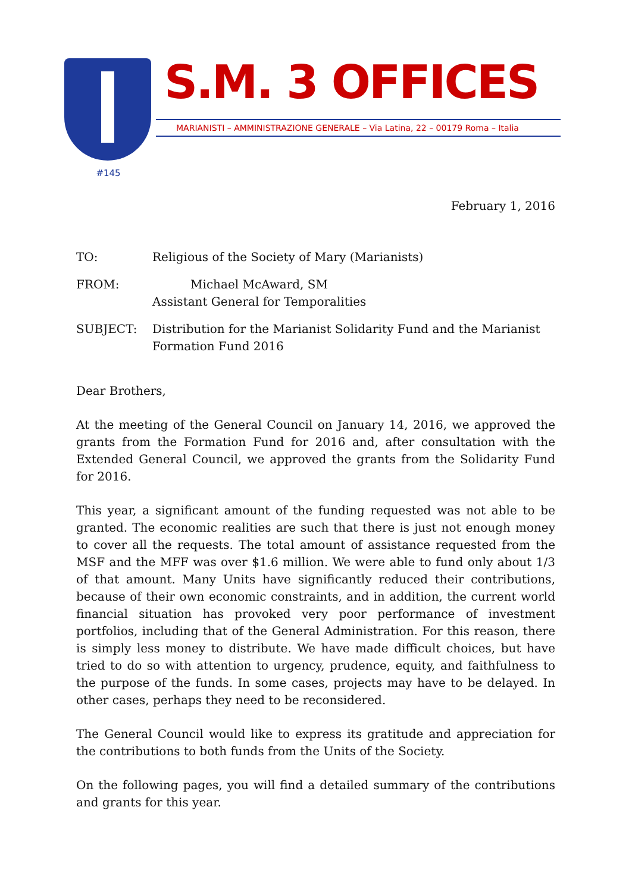#145
S.M. 3 OFFICES
MARIANISTI – AMMINISTRAZIONE GENERALE – Via Latina, 22 – 00179 Roma – Italia
February 1, 2016
TO: Religious of the Society of Mary (Marianists)
FROM: Michael McAward, SM
Assistant General for Temporalities
SUBJECT: Distribution for the Marianist Solidarity Fund and the Marianist Formation Fund 2016
Dear Brothers,
At the meeting of the General Council on January 14, 2016, we approved the grants from the Formation Fund for 2016 and, after consultation with the Extended General Council, we approved the grants from the Solidarity Fund for 2016.
This year, a significant amount of the funding requested was not able to be granted. The economic realities are such that there is just not enough money to cover all the requests. The total amount of assistance requested from the MSF and the MFF was over $1.6 million. We were able to fund only about 1/3 of that amount. Many Units have significantly reduced their contributions, because of their own economic constraints, and in addition, the current world financial situation has provoked very poor performance of investment portfolios, including that of the General Administration. For this reason, there is simply less money to distribute. We have made difficult choices, but have tried to do so with attention to urgency, prudence, equity, and faithfulness to the purpose of the funds. In some cases, projects may have to be delayed. In other cases, perhaps they need to be reconsidered.
The General Council would like to express its gratitude and appreciation for the contributions to both funds from the Units of the Society.
On the following pages, you will find a detailed summary of the contributions and grants for this year.